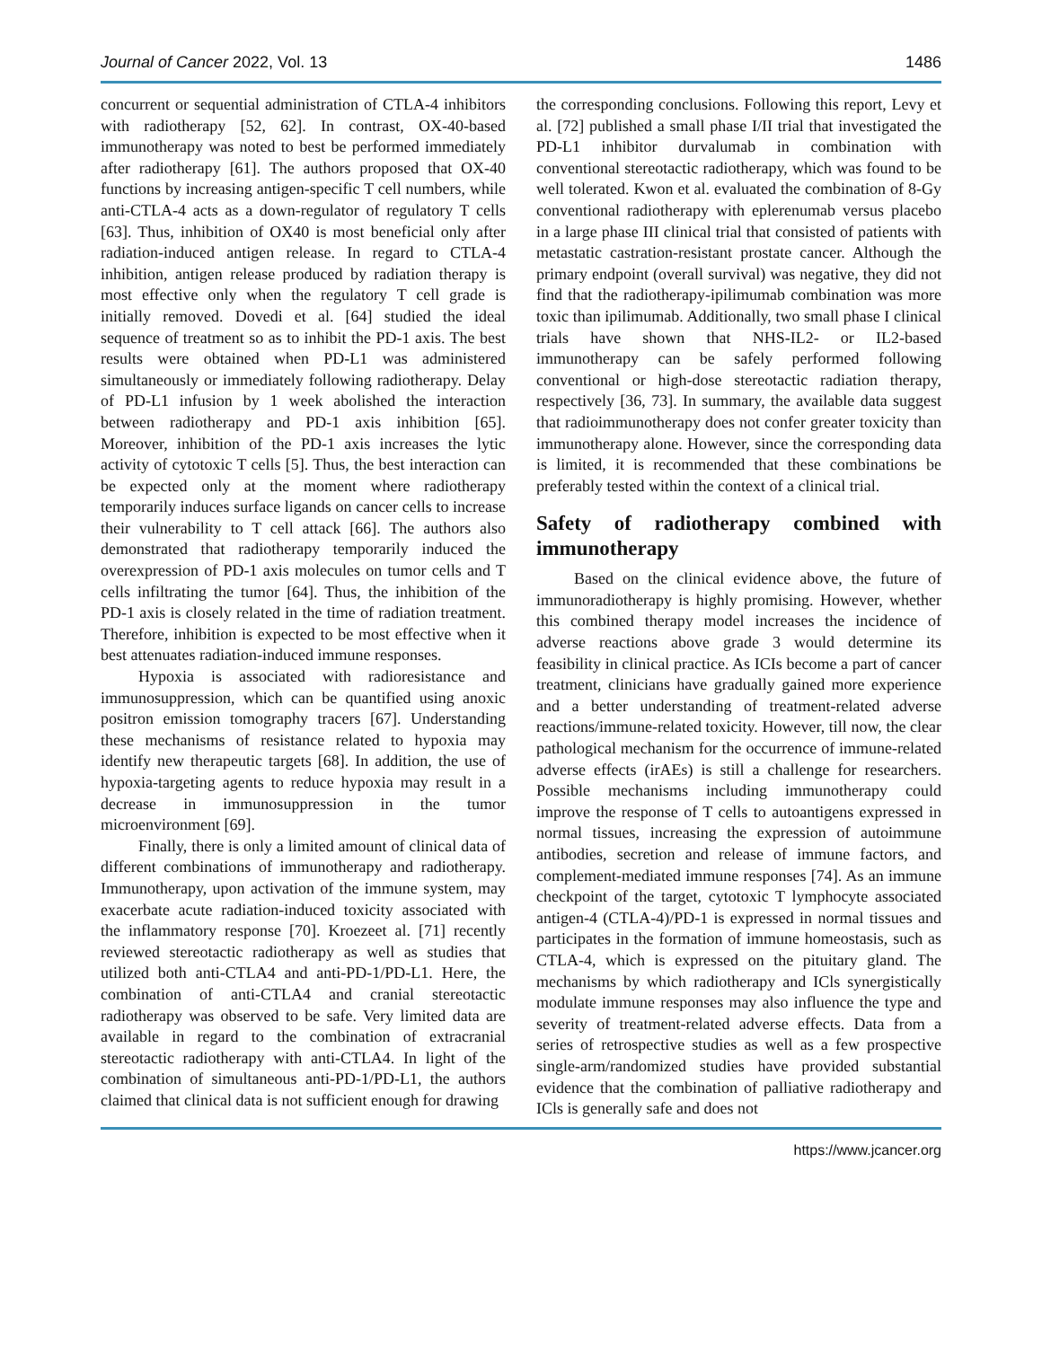Journal of Cancer 2022, Vol. 13 1486
concurrent or sequential administration of CTLA-4 inhibitors with radiotherapy [52, 62]. In contrast, OX-40-based immunotherapy was noted to best be performed immediately after radiotherapy [61]. The authors proposed that OX-40 functions by increasing antigen-specific T cell numbers, while anti-CTLA-4 acts as a down-regulator of regulatory T cells [63]. Thus, inhibition of OX40 is most beneficial only after radiation-induced antigen release. In regard to CTLA-4 inhibition, antigen release produced by radiation therapy is most effective only when the regulatory T cell grade is initially removed. Dovedi et al. [64] studied the ideal sequence of treatment so as to inhibit the PD-1 axis. The best results were obtained when PD-L1 was administered simultaneously or immediately following radiotherapy. Delay of PD-L1 infusion by 1 week abolished the interaction between radiotherapy and PD-1 axis inhibition [65]. Moreover, inhibition of the PD-1 axis increases the lytic activity of cytotoxic T cells [5]. Thus, the best interaction can be expected only at the moment where radiotherapy temporarily induces surface ligands on cancer cells to increase their vulnerability to T cell attack [66]. The authors also demonstrated that radiotherapy temporarily induced the overexpression of PD-1 axis molecules on tumor cells and T cells infiltrating the tumor [64]. Thus, the inhibition of the PD-1 axis is closely related in the time of radiation treatment. Therefore, inhibition is expected to be most effective when it best attenuates radiation-induced immune responses.
Hypoxia is associated with radioresistance and immunosuppression, which can be quantified using anoxic positron emission tomography tracers [67]. Understanding these mechanisms of resistance related to hypoxia may identify new therapeutic targets [68]. In addition, the use of hypoxia-targeting agents to reduce hypoxia may result in a decrease in immunosuppression in the tumor microenvironment [69].
Finally, there is only a limited amount of clinical data of different combinations of immunotherapy and radiotherapy. Immunotherapy, upon activation of the immune system, may exacerbate acute radiation-induced toxicity associated with the inflammatory response [70]. Kroezeet al. [71] recently reviewed stereotactic radiotherapy as well as studies that utilized both anti-CTLA4 and anti-PD-1/PD-L1. Here, the combination of anti-CTLA4 and cranial stereotactic radiotherapy was observed to be safe. Very limited data are available in regard to the combination of extracranial stereotactic radiotherapy with anti-CTLA4. In light of the combination of simultaneous anti-PD-1/PD-L1, the authors claimed that clinical data is not sufficient enough for drawing
the corresponding conclusions. Following this report, Levy et al. [72] published a small phase I/II trial that investigated the PD-L1 inhibitor durvalumab in combination with conventional stereotactic radiotherapy, which was found to be well tolerated. Kwon et al. evaluated the combination of 8-Gy conventional radiotherapy with eplerenumab versus placebo in a large phase III clinical trial that consisted of patients with metastatic castration-resistant prostate cancer. Although the primary endpoint (overall survival) was negative, they did not find that the radiotherapy-ipilimumab combination was more toxic than ipilimumab. Additionally, two small phase I clinical trials have shown that NHS-IL2- or IL2-based immunotherapy can be safely performed following conventional or high-dose stereotactic radiation therapy, respectively [36, 73]. In summary, the available data suggest that radioimmunotherapy does not confer greater toxicity than immunotherapy alone. However, since the corresponding data is limited, it is recommended that these combinations be preferably tested within the context of a clinical trial.
Safety of radiotherapy combined with immunotherapy
Based on the clinical evidence above, the future of immunoradiotherapy is highly promising. However, whether this combined therapy model increases the incidence of adverse reactions above grade 3 would determine its feasibility in clinical practice. As ICIs become a part of cancer treatment, clinicians have gradually gained more experience and a better understanding of treatment-related adverse reactions/immune-related toxicity. However, till now, the clear pathological mechanism for the occurrence of immune-related adverse effects (irAEs) is still a challenge for researchers. Possible mechanisms including immunotherapy could improve the response of T cells to autoantigens expressed in normal tissues, increasing the expression of autoimmune antibodies, secretion and release of immune factors, and complement-mediated immune responses [74]. As an immune checkpoint of the target, cytotoxic T lymphocyte associated antigen-4 (CTLA-4)/PD-1 is expressed in normal tissues and participates in the formation of immune homeostasis, such as CTLA-4, which is expressed on the pituitary gland. The mechanisms by which radiotherapy and ICls synergistically modulate immune responses may also influence the type and severity of treatment-related adverse effects. Data from a series of retrospective studies as well as a few prospective single-arm/randomized studies have provided substantial evidence that the combination of palliative radiotherapy and ICls is generally safe and does not
https://www.jcancer.org